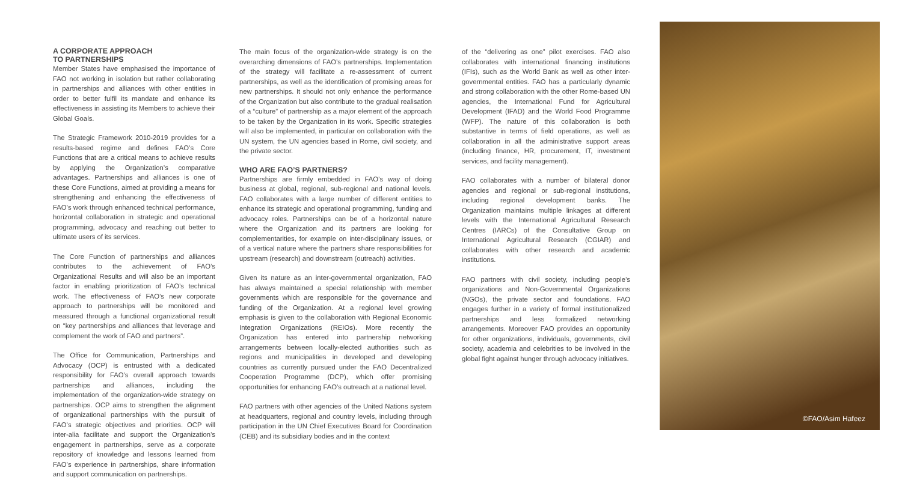A CORPORATE APPROACH
TO PARTNERSHIPS
Member States have emphasised the importance of FAO not working in isolation but rather collaborating in partnerships and alliances with other entities in order to better fulfil its mandate and enhance its effectiveness in assisting its Members to achieve their Global Goals.
The Strategic Framework 2010-2019 provides for a results-based regime and defines FAO’s Core Functions that are a critical means to achieve results by applying the Organization’s comparative advantages. Partnerships and alliances is one of these Core Functions, aimed at providing a means for strengthening and enhancing the effectiveness of FAO’s work through enhanced technical performance, horizontal collaboration in strategic and operational programming, advocacy and reaching out better to ultimate users of its services.
The Core Function of partnerships and alliances contributes to the achievement of FAO’s Organizational Results and will also be an important factor in enabling prioritization of FAO’s technical work. The effectiveness of FAO’s new corporate approach to partnerships will be monitored and measured through a functional organizational result on “key partnerships and alliances that leverage and complement the work of FAO and partners”.
The Office for Communication, Partnerships and Advocacy (OCP) is entrusted with a dedicated responsibility for FAO’s overall approach towards partnerships and alliances, including the implementation of the organization-wide strategy on partnerships. OCP aims to strengthen the alignment of organizational partnerships with the pursuit of FAO’s strategic objectives and priorities. OCP will inter-alia facilitate and support the Organization’s engagement in partnerships, serve as a corporate repository of knowledge and lessons learned from FAO’s experience in partnerships, share information and support communication on partnerships.
The main focus of the organization-wide strategy is on the overarching dimensions of FAO’s partnerships. Implementation of the strategy will facilitate a re-assessment of current partnerships, as well as the identification of promising areas for new partnerships. It should not only enhance the performance of the Organization but also contribute to the gradual realisation of a “culture” of partnership as a major element of the approach to be taken by the Organization in its work. Specific strategies will also be implemented, in particular on collaboration with the UN system, the UN agencies based in Rome, civil society, and the private sector.
WHO ARE FAO’S PARTNERS?
Partnerships are firmly embedded in FAO’s way of doing business at global, regional, sub-regional and national levels. FAO collaborates with a large number of different entities to enhance its strategic and operational programming, funding and advocacy roles. Partnerships can be of a horizontal nature where the Organization and its partners are looking for complementarities, for example on inter-disciplinary issues, or of a vertical nature where the partners share responsibilities for upstream (research) and downstream (outreach) activities.
Given its nature as an inter-governmental organization, FAO has always maintained a special relationship with member governments which are responsible for the governance and funding of the Organization. At a regional level growing emphasis is given to the collaboration with Regional Economic Integration Organizations (REIOs). More recently the Organization has entered into partnership networking arrangements between locally-elected authorities such as regions and municipalities in developed and developing countries as currently pursued under the FAO Decentralized Cooperation Programme (DCP), which offer promising opportunities for enhancing FAO’s outreach at a national level.
FAO partners with other agencies of the United Nations system at headquarters, regional and country levels, including through participation in the UN Chief Executives Board for Coordination (CEB) and its subsidiary bodies and in the context
of the “delivering as one” pilot exercises. FAO also collaborates with international financing institutions (IFIs), such as the World Bank as well as other inter-governmental entities. FAO has a particularly dynamic and strong collaboration with the other Rome-based UN agencies, the International Fund for Agricultural Development (IFAD) and the World Food Programme (WFP). The nature of this collaboration is both substantive in terms of field operations, as well as collaboration in all the administrative support areas (including finance, HR, procurement, IT, investment services, and facility management).
FAO collaborates with a number of bilateral donor agencies and regional or sub-regional institutions, including regional development banks. The Organization maintains multiple linkages at different levels with the International Agricultural Research Centres (IARCs) of the Consultative Group on International Agricultural Research (CGIAR) and collaborates with other research and academic institutions.
FAO partners with civil society, including people’s organizations and Non-Governmental Organizations (NGOs), the private sector and foundations. FAO engages further in a variety of formal institutionalized partnerships and less formalized networking arrangements. Moreover FAO provides an opportunity for other organizations, individuals, governments, civil society, academia and celebrities to be involved in the global fight against hunger through advocacy initiatives.
©FAO/Asim Hafeez